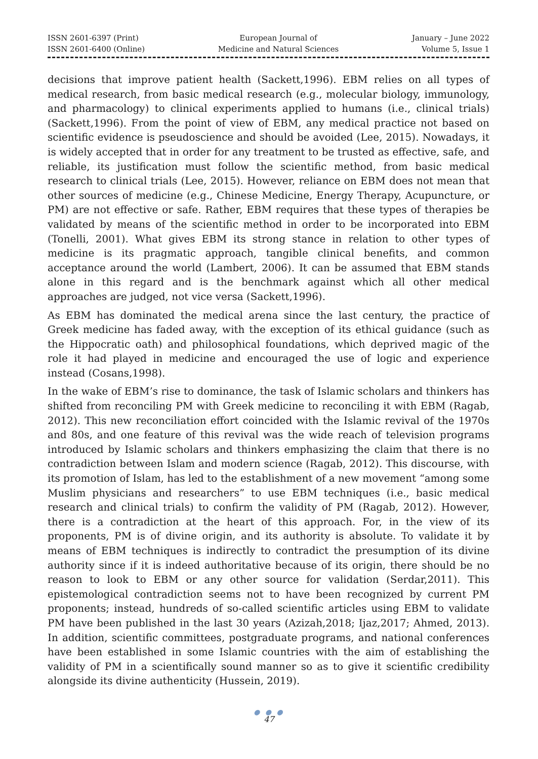ISSN 2601-6397 (Print)
ISSN 2601-6400 (Online)
European Journal of
Medicine and Natural Sciences
January – June 2022
Volume 5, Issue 1
decisions that improve patient health (Sackett,1996). EBM relies on all types of medical research, from basic medical research (e.g., molecular biology, immunology, and pharmacology) to clinical experiments applied to humans (i.e., clinical trials) (Sackett,1996). From the point of view of EBM, any medical practice not based on scientific evidence is pseudoscience and should be avoided (Lee, 2015). Nowadays, it is widely accepted that in order for any treatment to be trusted as effective, safe, and reliable, its justification must follow the scientific method, from basic medical research to clinical trials (Lee, 2015). However, reliance on EBM does not mean that other sources of medicine (e.g., Chinese Medicine, Energy Therapy, Acupuncture, or PM) are not effective or safe. Rather, EBM requires that these types of therapies be validated by means of the scientific method in order to be incorporated into EBM (Tonelli, 2001). What gives EBM its strong stance in relation to other types of medicine is its pragmatic approach, tangible clinical benefits, and common acceptance around the world (Lambert, 2006). It can be assumed that EBM stands alone in this regard and is the benchmark against which all other medical approaches are judged, not vice versa (Sackett,1996).
As EBM has dominated the medical arena since the last century, the practice of Greek medicine has faded away, with the exception of its ethical guidance (such as the Hippocratic oath) and philosophical foundations, which deprived magic of the role it had played in medicine and encouraged the use of logic and experience instead (Cosans,1998).
In the wake of EBM’s rise to dominance, the task of Islamic scholars and thinkers has shifted from reconciling PM with Greek medicine to reconciling it with EBM (Ragab, 2012). This new reconciliation effort coincided with the Islamic revival of the 1970s and 80s, and one feature of this revival was the wide reach of television programs introduced by Islamic scholars and thinkers emphasizing the claim that there is no contradiction between Islam and modern science (Ragab, 2012). This discourse, with its promotion of Islam, has led to the establishment of a new movement “among some Muslim physicians and researchers” to use EBM techniques (i.e., basic medical research and clinical trials) to confirm the validity of PM (Ragab, 2012). However, there is a contradiction at the heart of this approach. For, in the view of its proponents, PM is of divine origin, and its authority is absolute. To validate it by means of EBM techniques is indirectly to contradict the presumption of its divine authority since if it is indeed authoritative because of its origin, there should be no reason to look to EBM or any other source for validation (Serdar,2011). This epistemological contradiction seems not to have been recognized by current PM proponents; instead, hundreds of so-called scientific articles using EBM to validate PM have been published in the last 30 years (Azizah,2018; Ijaz,2017; Ahmed, 2013). In addition, scientific committees, postgraduate programs, and national conferences have been established in some Islamic countries with the aim of establishing the validity of PM in a scientifically sound manner so as to give it scientific credibility alongside its divine authenticity (Hussein, 2019).
● ● ●
47